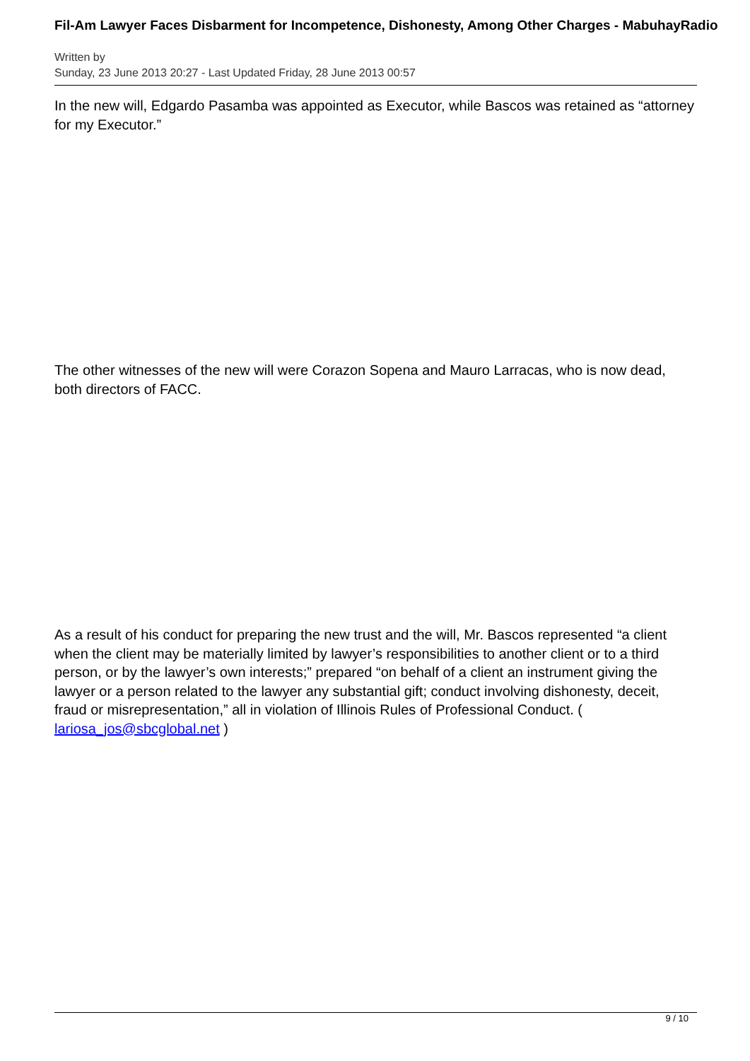Fil-Am Lawyer Faces Disbarment for Incompetence, Dishonesty, Among Other Charges - MabuhayRadio
Written by
Sunday, 23 June 2013 20:27 - Last Updated Friday, 28 June 2013 00:57
In the new will, Edgardo Pasamba was appointed as Executor, while Bascos was retained as “attorney for my Executor.”
The other witnesses of the new will were Corazon Sopena and Mauro Larracas, who is now dead, both directors of FACC.
As a result of his conduct for preparing the new trust and the will, Mr. Bascos represented “a client when the client may be materially limited by lawyer’s responsibilities to another client or to a third person, or by the lawyer’s own interests;” prepared “on behalf of a client an instrument giving the lawyer or a person related to the lawyer any substantial gift; conduct involving dishonesty, deceit, fraud or misrepresentation,” all in violation of Illinois Rules of Professional Conduct. ( lariosa_jos@sbcglobal.net )
9 / 10